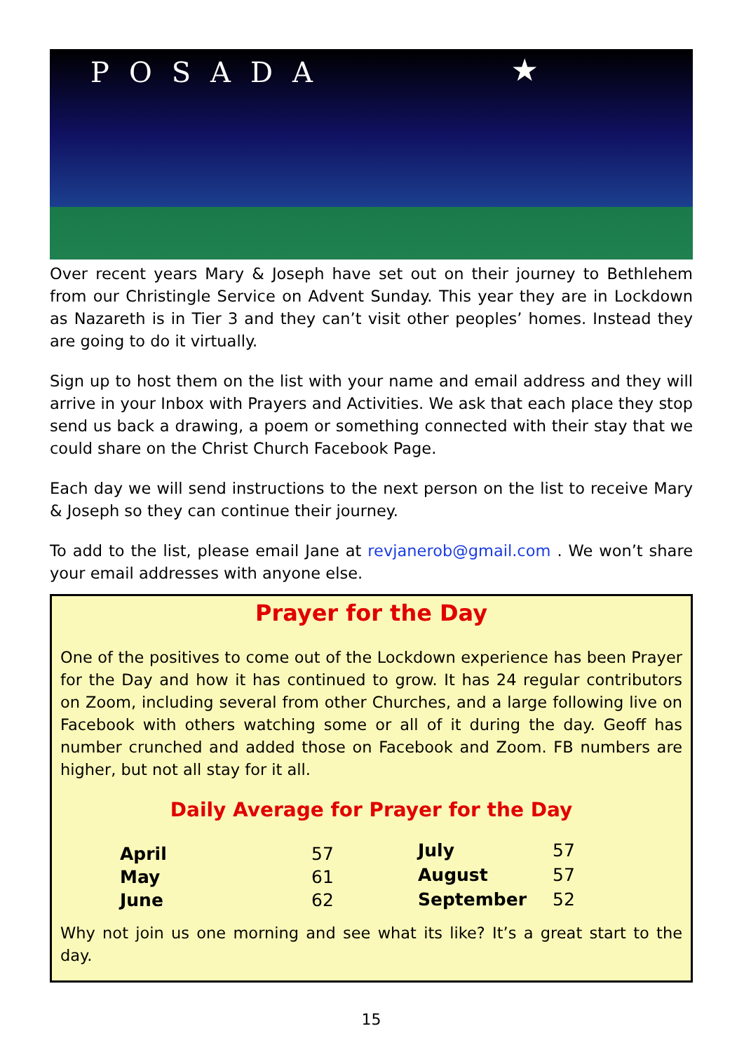POSADA
★
Over recent years Mary & Joseph have set out on their journey to Bethlehem from our Christingle Service on Advent Sunday. This year they are in Lockdown as Nazareth is in Tier 3 and they can’t visit other peoples’ homes. Instead they are going to do it virtually.
Sign up to host them on the list with your name and email address and they will arrive in your Inbox with Prayers and Activities. We ask that each place they stop send us back a drawing, a poem or something connected with their stay that we could share on the Christ Church Facebook Page.
Each day we will send instructions to the next person on the list to receive Mary & Joseph so they can continue their journey.
To add to the list, please email Jane at revjanerob@gmail.com . We won’t share your email addresses with anyone else.
Prayer for the Day
One of the positives to come out of the Lockdown experience has been Prayer for the Day and how it has continued to grow. It has 24 regular contributors on Zoom, including several from other Churches, and a large following live on Facebook with others watching some or all of it during the day. Geoff has number crunched and added those on Facebook and Zoom. FB numbers are higher, but not all stay for it all.
Daily Average for Prayer for the Day
| April | 57 |
| May | 61 |
| June | 62 |
| July | 57 |
| August | 57 |
| September | 52 |
Why not join us one morning and see what its like? It’s a great start to the day.
15